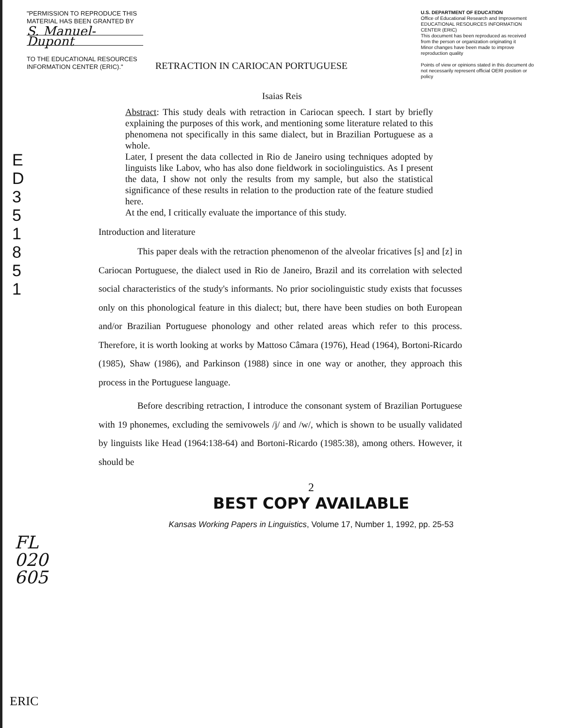"PERMISSION TO REPRODUCE THIS MATERIAL HAS BEEN GRANTED BY
S. Manuel-
Dupont
TO THE EDUCATIONAL RESOURCES INFORMATION CENTER (ERIC)."
U.S. DEPARTMENT OF EDUCATION
Office of Educational Research and Improvement
EDUCATIONAL RESOURCES INFORMATION CENTER (ERIC)
This document has been reproduced as received from the person or organization originating it
Minor changes have been made to improve reproduction quality
Points of view or opinions stated in this document do not necessarily represent official OERI position or policy
RETRACTION IN CARIOCAN PORTUGUESE
E D 3 5 1 8 5 1
Isaias Reis
Abstract: This study deals with retraction in Cariocan speech. I start by briefly explaining the purposes of this work, and mentioning some literature related to this phenomena not specifically in this same dialect, but in Brazilian Portuguese as a whole.
Later, I present the data collected in Rio de Janeiro using techniques adopted by linguists like Labov, who has also done fieldwork in sociolinguistics. As I present the data, I show not only the results from my sample, but also the statistical significance of these results in relation to the production rate of the feature studied here.
At the end, I critically evaluate the importance of this study.
Introduction and literature
This paper deals with the retraction phenomenon of the alveolar fricatives [s] and [z] in Cariocan Portuguese, the dialect used in Rio de Janeiro, Brazil and its correlation with selected social characteristics of the study's informants. No prior sociolinguistic study exists that focusses only on this phonological feature in this dialect; but, there have been studies on both European and/or Brazilian Portuguese phonology and other related areas which refer to this process. Therefore, it is worth looking at works by Mattoso Câmara (1976), Head (1964), Bortoni-Ricardo (1985), Shaw (1986), and Parkinson (1988) since in one way or another, they approach this process in the Portuguese language.
Before describing retraction, I introduce the consonant system of Brazilian Portuguese with 19 phonemes, excluding the semivowels /j/ and /w/, which is shown to be usually validated by linguists like Head (1964:138-64) and Bortoni-Ricardo (1985:38), among others. However, it should be
FL 020 605
2
BEST COPY AVAILABLE
Kansas Working Papers in Linguistics, Volume 17, Number 1, 1992, pp. 25-53
ERIC